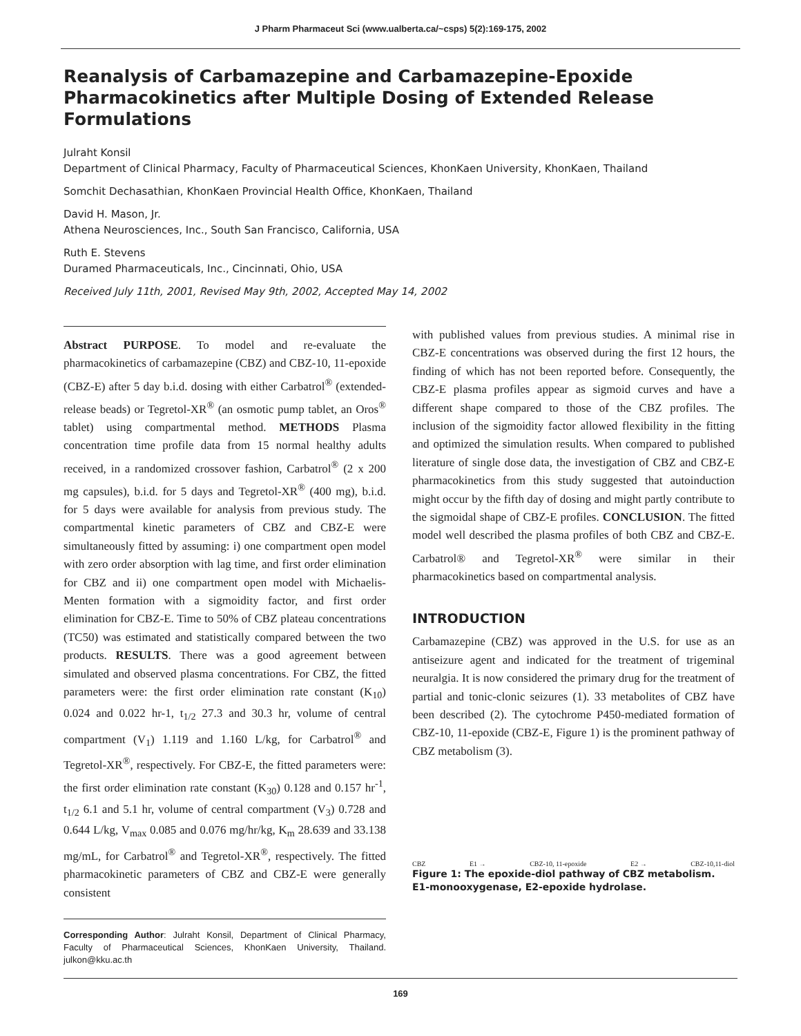J Pharm Pharmaceut Sci (www.ualberta.ca/~csps) 5(2):169-175, 2002
Reanalysis of Carbamazepine and Carbamazepine-Epoxide Pharmacokinetics after Multiple Dosing of Extended Release Formulations
Julraht Konsil
Department of Clinical Pharmacy, Faculty of Pharmaceutical Sciences, KhonKaen University, KhonKaen, Thailand
Somchit Dechasathian, KhonKaen Provincial Health Office, KhonKaen, Thailand
David H. Mason, Jr.
Athena Neurosciences, Inc., South San Francisco, California, USA
Ruth E. Stevens
Duramed Pharmaceuticals, Inc., Cincinnati, Ohio, USA
Received July 11th, 2001, Revised May 9th, 2002, Accepted May 14, 2002
Abstract PURPOSE. To model and re-evaluate the pharmacokinetics of carbamazepine (CBZ) and CBZ-10, 11-epoxide (CBZ-E) after 5 day b.i.d. dosing with either Carbatrol<sup>®</sup> (extended-release beads) or Tegretol-XR<sup>®</sup> (an osmotic pump tablet, an Oros<sup>®</sup> tablet) using compartmental method. METHODS Plasma concentration time profile data from 15 normal healthy adults received, in a randomized crossover fashion, Carbatrol<sup>®</sup> (2 x 200 mg capsules), b.i.d. for 5 days and Tegretol-XR<sup>®</sup> (400 mg), b.i.d. for 5 days were available for analysis from previous study. The compartmental kinetic parameters of CBZ and CBZ-E were simultaneously fitted by assuming: i) one compartment open model with zero order absorption with lag time, and first order elimination for CBZ and ii) one compartment open model with Michaelis-Menten formation with a sigmoidity factor, and first order elimination for CBZ-E. Time to 50% of CBZ plateau concentrations (TC50) was estimated and statistically compared between the two products. RESULTS. There was a good agreement between simulated and observed plasma concentrations. For CBZ, the fitted parameters were: the first order elimination rate constant (K<sub>10</sub>) 0.024 and 0.022 hr-1, t<sub>1/2</sub> 27.3 and 30.3 hr, volume of central compartment (V<sub>1</sub>) 1.119 and 1.160 L/kg, for Carbatrol<sup>®</sup> and Tegretol-XR<sup>®</sup>, respectively. For CBZ-E, the fitted parameters were: the first order elimination rate constant (K<sub>30</sub>) 0.128 and 0.157 hr<sup>-1</sup>, t<sub>1/2</sub> 6.1 and 5.1 hr, volume of central compartment (V<sub>3</sub>) 0.728 and 0.644 L/kg, V<sub>max</sub> 0.085 and 0.076 mg/hr/kg, K<sub>m</sub> 28.639 and 33.138 mg/mL, for Carbatrol<sup>®</sup> and Tegretol-XR<sup>®</sup>, respectively. The fitted pharmacokinetic parameters of CBZ and CBZ-E were generally consistent
Corresponding Author: Julraht Konsil, Department of Clinical Pharmacy, Faculty of Pharmaceutical Sciences, KhonKaen University, Thailand. julkon@kku.ac.th
with published values from previous studies. A minimal rise in CBZ-E concentrations was observed during the first 12 hours, the finding of which has not been reported before. Consequently, the CBZ-E plasma profiles appear as sigmoid curves and have a different shape compared to those of the CBZ profiles. The inclusion of the sigmoidity factor allowed flexibility in the fitting and optimized the simulation results. When compared to published literature of single dose data, the investigation of CBZ and CBZ-E pharmacokinetics from this study suggested that autoinduction might occur by the fifth day of dosing and might partly contribute to the sigmoidal shape of CBZ-E profiles. CONCLUSION. The fitted model well described the plasma profiles of both CBZ and CBZ-E. Carbatrol® and Tegretol-XR<sup>®</sup> were similar in their pharmacokinetics based on compartmental analysis.
INTRODUCTION
Carbamazepine (CBZ) was approved in the U.S. for use as an antiseizure agent and indicated for the treatment of trigeminal neuralgia. It is now considered the primary drug for the treatment of partial and tonic-clonic seizures (1). 33 metabolites of CBZ have been described (2). The cytochrome P450-mediated formation of CBZ-10, 11-epoxide (CBZ-E, Figure 1) is the prominent pathway of CBZ metabolism (3).
CBZ E1 → CBZ-10, 11-epoxide E2 → CBZ-10,11-diol
Figure 1: The epoxide-diol pathway of CBZ metabolism. E1-monooxygenase, E2-epoxide hydrolase.
169